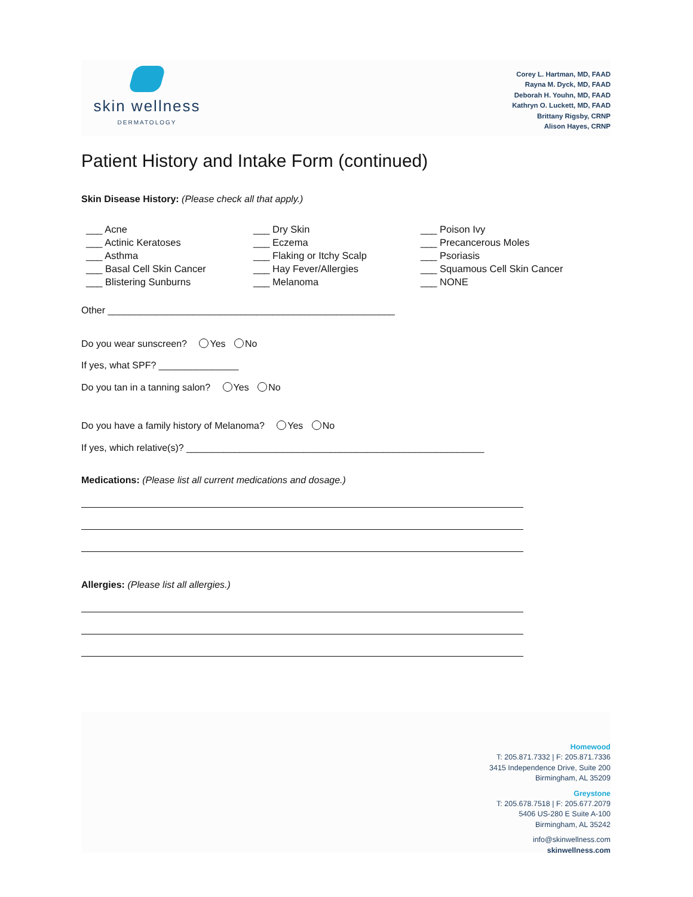skin wellness
DERMATOLOGY
Corey L. Hartman, MD, FAAD
Rayna M. Dyck, MD, FAAD
Deborah H. Youhn, MD, FAAD
Kathryn O. Luckett, MD, FAAD
Brittany Rigsby, CRNP
Alison Hayes, CRNP
Patient History and Intake Form (continued)
Skin Disease History: (Please check all that apply.)
___ Acne
___ Actinic Keratoses
___ Asthma
___ Basal Cell Skin Cancer
___ Blistering Sunburns
___ Dry Skin
___ Eczema
___ Flaking or Itchy Scalp
___ Hay Fever/Allergies
___ Melanoma
___ Poison Ivy
___ Precancerous Moles
___ Psoriasis
___ Squamous Cell Skin Cancer
___ NONE
Other ______________________________________________________
Do you wear sunscreen? Yes No
If yes, what SPF? _______________
Do you tan in a tanning salon? Yes No
Do you have a family history of Melanoma? Yes No
If yes, which relative(s)? ________________________________________________________
Medications: (Please list all current medications and dosage.)
Allergies: (Please list all allergies.)
Homewood
T: 205.871.7332 | F: 205.871.7336
3415 Independence Drive, Suite 200
Birmingham, AL 35209
Greystone
T: 205.678.7518 | F: 205.677.2079
5406 US-280 E Suite A-100
Birmingham, AL 35242
info@skinwellness.com
skinwellness.com